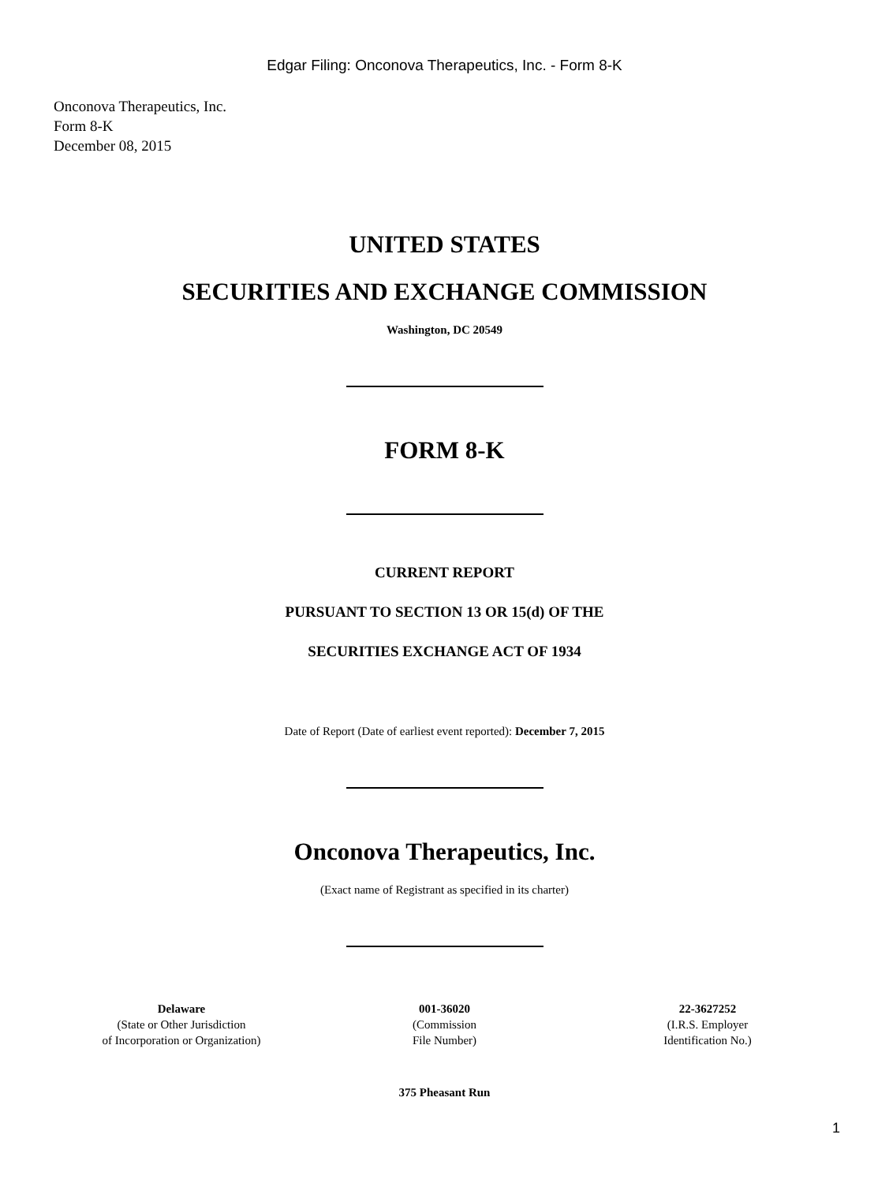Edgar Filing: Onconova Therapeutics, Inc. - Form 8-K
Onconova Therapeutics, Inc.
Form 8-K
December 08, 2015
UNITED STATES
SECURITIES AND EXCHANGE COMMISSION
Washington, DC 20549
FORM 8-K
CURRENT REPORT
PURSUANT TO SECTION 13 OR 15(d) OF THE
SECURITIES EXCHANGE ACT OF 1934
Date of Report (Date of earliest event reported): December 7, 2015
Onconova Therapeutics, Inc.
(Exact name of Registrant as specified in its charter)
Delaware
(State or Other Jurisdiction
of Incorporation or Organization)
001-36020
(Commission
File Number)
22-3627252
(I.R.S. Employer
Identification No.)
375 Pheasant Run
1